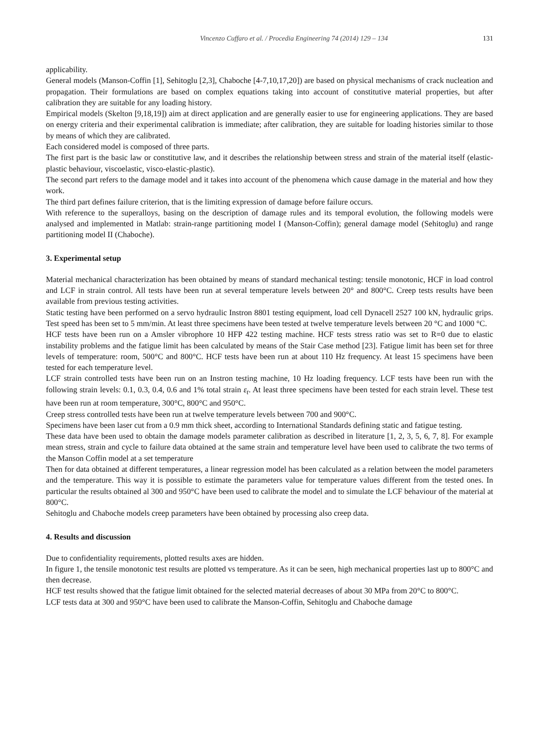Vincenzo Cuffaro et al. / Procedia Engineering 74 (2014) 129 – 134 131
applicability.
General models (Manson-Coffin [1], Sehitoglu [2,3], Chaboche [4-7,10,17,20]) are based on physical mechanisms of crack nucleation and propagation. Their formulations are based on complex equations taking into account of constitutive material properties, but after calibration they are suitable for any loading history.
Empirical models (Skelton [9,18,19]) aim at direct application and are generally easier to use for engineering applications. They are based on energy criteria and their experimental calibration is immediate; after calibration, they are suitable for loading histories similar to those by means of which they are calibrated.
Each considered model is composed of three parts.
The first part is the basic law or constitutive law, and it describes the relationship between stress and strain of the material itself (elastic-plastic behaviour, viscoelastic, visco-elastic-plastic).
The second part refers to the damage model and it takes into account of the phenomena which cause damage in the material and how they work.
The third part defines failure criterion, that is the limiting expression of damage before failure occurs.
With reference to the superalloys, basing on the description of damage rules and its temporal evolution, the following models were analysed and implemented in Matlab: strain-range partitioning model I (Manson-Coffin); general damage model (Sehitoglu) and range partitioning model II (Chaboche).
3. Experimental setup
Material mechanical characterization has been obtained by means of standard mechanical testing: tensile monotonic, HCF in load control and LCF in strain control. All tests have been run at several temperature levels between 20° and 800°C. Creep tests results have been available from previous testing activities.
Static testing have been performed on a servo hydraulic Instron 8801 testing equipment, load cell Dynacell 2527 100 kN, hydraulic grips. Test speed has been set to 5 mm/min. At least three specimens have been tested at twelve temperature levels between 20 °C and 1000 °C.
HCF tests have been run on a Amsler vibrophore 10 HFP 422 testing machine. HCF tests stress ratio was set to R=0 due to elastic instability problems and the fatigue limit has been calculated by means of the Stair Case method [23]. Fatigue limit has been set for three levels of temperature: room, 500°C and 800°C. HCF tests have been run at about 110 Hz frequency. At least 15 specimens have been tested for each temperature level.
LCF strain controlled tests have been run on an Instron testing machine, 10 Hz loading frequency. LCF tests have been run with the following strain levels: 0.1, 0.3, 0.4, 0.6 and 1% total strain ε<sub>t</sub>. At least three specimens have been tested for each strain level. These test have been run at room temperature, 300°C, 800°C and 950°C.
Creep stress controlled tests have been run at twelve temperature levels between 700 and 900°C.
Specimens have been laser cut from a 0.9 mm thick sheet, according to International Standards defining static and fatigue testing.
These data have been used to obtain the damage models parameter calibration as described in literature [1, 2, 3, 5, 6, 7, 8]. For example mean stress, strain and cycle to failure data obtained at the same strain and temperature level have been used to calibrate the two terms of the Manson Coffin model at a set temperature
Then for data obtained at different temperatures, a linear regression model has been calculated as a relation between the model parameters and the temperature. This way it is possible to estimate the parameters value for temperature values different from the tested ones. In particular the results obtained al 300 and 950°C have been used to calibrate the model and to simulate the LCF behaviour of the material at 800°C.
Sehitoglu and Chaboche models creep parameters have been obtained by processing also creep data.
4. Results and discussion
Due to confidentiality requirements, plotted results axes are hidden.
In figure 1, the tensile monotonic test results are plotted vs temperature. As it can be seen, high mechanical properties last up to 800°C and then decrease.
HCF test results showed that the fatigue limit obtained for the selected material decreases of about 30 MPa from 20°C to 800°C.
LCF tests data at 300 and 950°C have been used to calibrate the Manson-Coffin, Sehitoglu and Chaboche damage